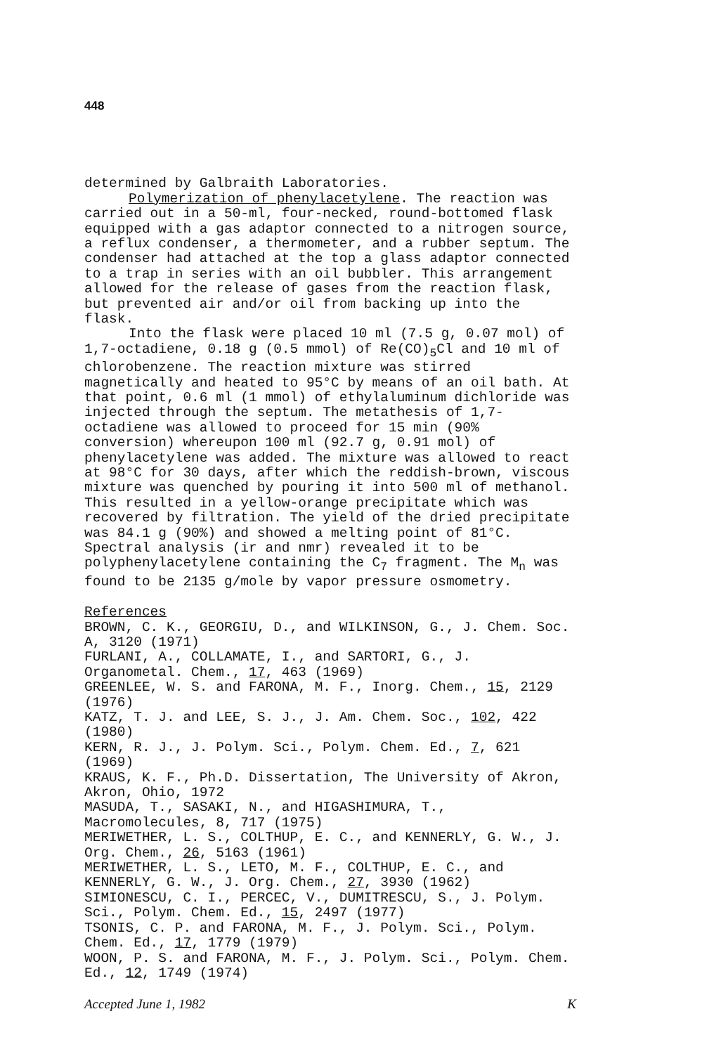448
determined by Galbraith Laboratories.
Polymerization of phenylacetylene. The reaction was carried out in a 50-ml, four-necked, round-bottomed flask equipped with a gas adaptor connected to a nitrogen source, a reflux condenser, a thermometer, and a rubber septum. The condenser had attached at the top a glass adaptor connected to a trap in series with an oil bubbler. This arrangement allowed for the release of gases from the reaction flask, but prevented air and/or oil from backing up into the flask.
Into the flask were placed 10 ml (7.5 g, 0.07 mol) of 1,7-octadiene, 0.18 g (0.5 mmol) of Re(CO)<sub>5</sub>Cl and 10 ml of chlorobenzene. The reaction mixture was stirred magnetically and heated to 95°C by means of an oil bath. At that point, 0.6 ml (1 mmol) of ethylaluminum dichloride was injected through the septum. The metathesis of 1,7-octadiene was allowed to proceed for 15 min (90% conversion) whereupon 100 ml (92.7 g, 0.91 mol) of phenylacetylene was added. The mixture was allowed to react at 98°C for 30 days, after which the reddish-brown, viscous mixture was quenched by pouring it into 500 ml of methanol. This resulted in a yellow-orange precipitate which was recovered by filtration. The yield of the dried precipitate was 84.1 g (90%) and showed a melting point of 81°C. Spectral analysis (ir and nmr) revealed it to be polyphenylacetylene containing the C<sub>7</sub> fragment. The M<sub>n</sub> was found to be 2135 g/mole by vapor pressure osmometry.
References
BROWN, C. K., GEORGIU, D., and WILKINSON, G., J. Chem. Soc. A, 3120 (1971)
FURLANI, A., COLLAMATE, I., and SARTORI, G., J. Organometal. Chem., 17, 463 (1969)
GREENLEE, W. S. and FARONA, M. F., Inorg. Chem., 15, 2129 (1976)
KATZ, T. J. and LEE, S. J., J. Am. Chem. Soc., 102, 422 (1980)
KERN, R. J., J. Polym. Sci., Polym. Chem. Ed., 7, 621 (1969)
KRAUS, K. F., Ph.D. Dissertation, The University of Akron, Akron, Ohio, 1972
MASUDA, T., SASAKI, N., and HIGASHIMURA, T., Macromolecules, 8, 717 (1975)
MERIWETHER, L. S., COLTHUP, E. C., and KENNERLY, G. W., J. Org. Chem., 26, 5163 (1961)
MERIWETHER, L. S., LETO, M. F., COLTHUP, E. C., and KENNERLY, G. W., J. Org. Chem., 27, 3930 (1962)
SIMIONESCU, C. I., PERCEC, V., DUMITRESCU, S., J. Polym. Sci., Polym. Chem. Ed., 15, 2497 (1977)
TSONIS, C. P. and FARONA, M. F., J. Polym. Sci., Polym. Chem. Ed., 17, 1779 (1979)
WOON, P. S. and FARONA, M. F., J. Polym. Sci., Polym. Chem. Ed., 12, 1749 (1974)
Accepted June 1, 1982 K